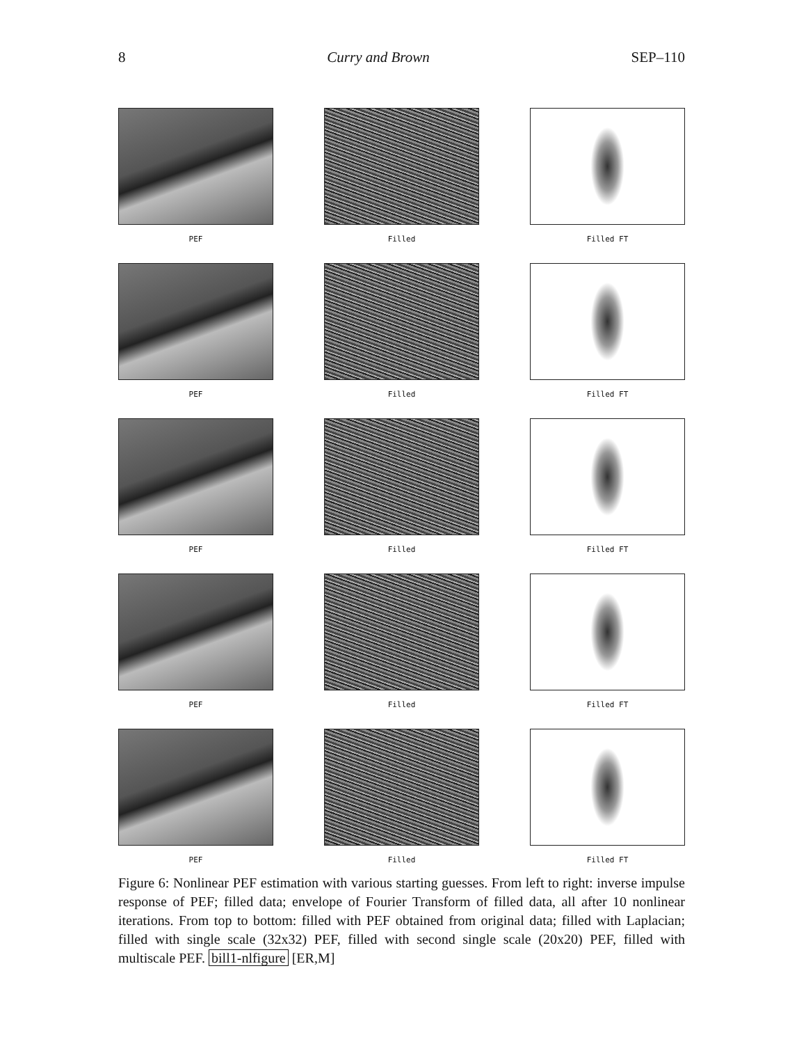8 Curry and Brown SEP–110
PEF
Filled
Filled FT
PEF
Filled
Filled FT
PEF
Filled
Filled FT
PEF
Filled
Filled FT
PEF
Filled
Filled FT
Figure 6: Nonlinear PEF estimation with various starting guesses. From left to right: inverse impulse response of PEF; filled data; envelope of Fourier Transform of filled data, all after 10 nonlinear iterations. From top to bottom: filled with PEF obtained from original data; filled with Laplacian; filled with single scale (32x32) PEF, filled with second single scale (20x20) PEF, filled with multiscale PEF. bill1-nlfigure [ER,M]